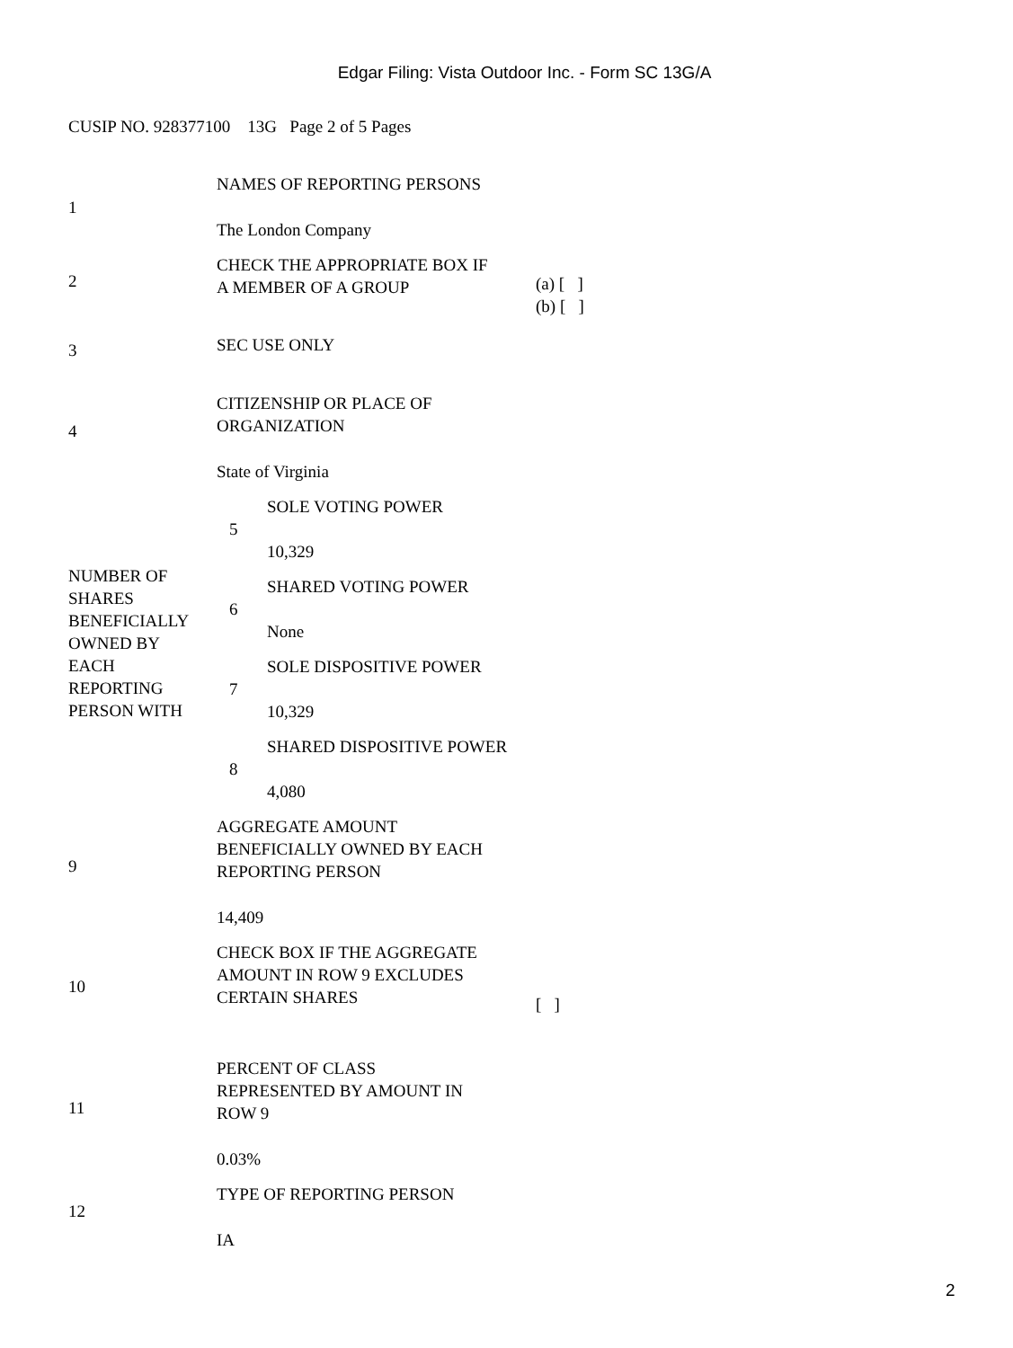Edgar Filing: Vista Outdoor Inc. - Form SC 13G/A
CUSIP NO. 928377100 13G Page 2 of 5 Pages
| 1 | NAMES OF REPORTING PERSONS The London Company | | |
| 2 | CHECK THE APPROPRIATE BOX IF A MEMBER OF A GROUP | | (a) [ ] (b) [ ] |
| 3 | SEC USE ONLY | | |
| 4 | CITIZENSHIP OR PLACE OF ORGANIZATION State of Virginia | | |
| NUMBER OF SHARES BENEFICIALLY OWNED BY EACH REPORTING PERSON WITH | 5 | SOLE VOTING POWER 10,329 | |
| | 6 | SHARED VOTING POWER None | |
| | 7 | SOLE DISPOSITIVE POWER 10,329 | |
| | 8 | SHARED DISPOSITIVE POWER 4,080 | |
| 9 | AGGREGATE AMOUNT BENEFICIALLY OWNED BY EACH REPORTING PERSON 14,409 | | |
| 10 | CHECK BOX IF THE AGGREGATE AMOUNT IN ROW 9 EXCLUDES CERTAIN SHARES | | [ ] |
| 11 | PERCENT OF CLASS REPRESENTED BY AMOUNT IN ROW 9 0.03% | | |
| 12 | TYPE OF REPORTING PERSON IA | | |
2